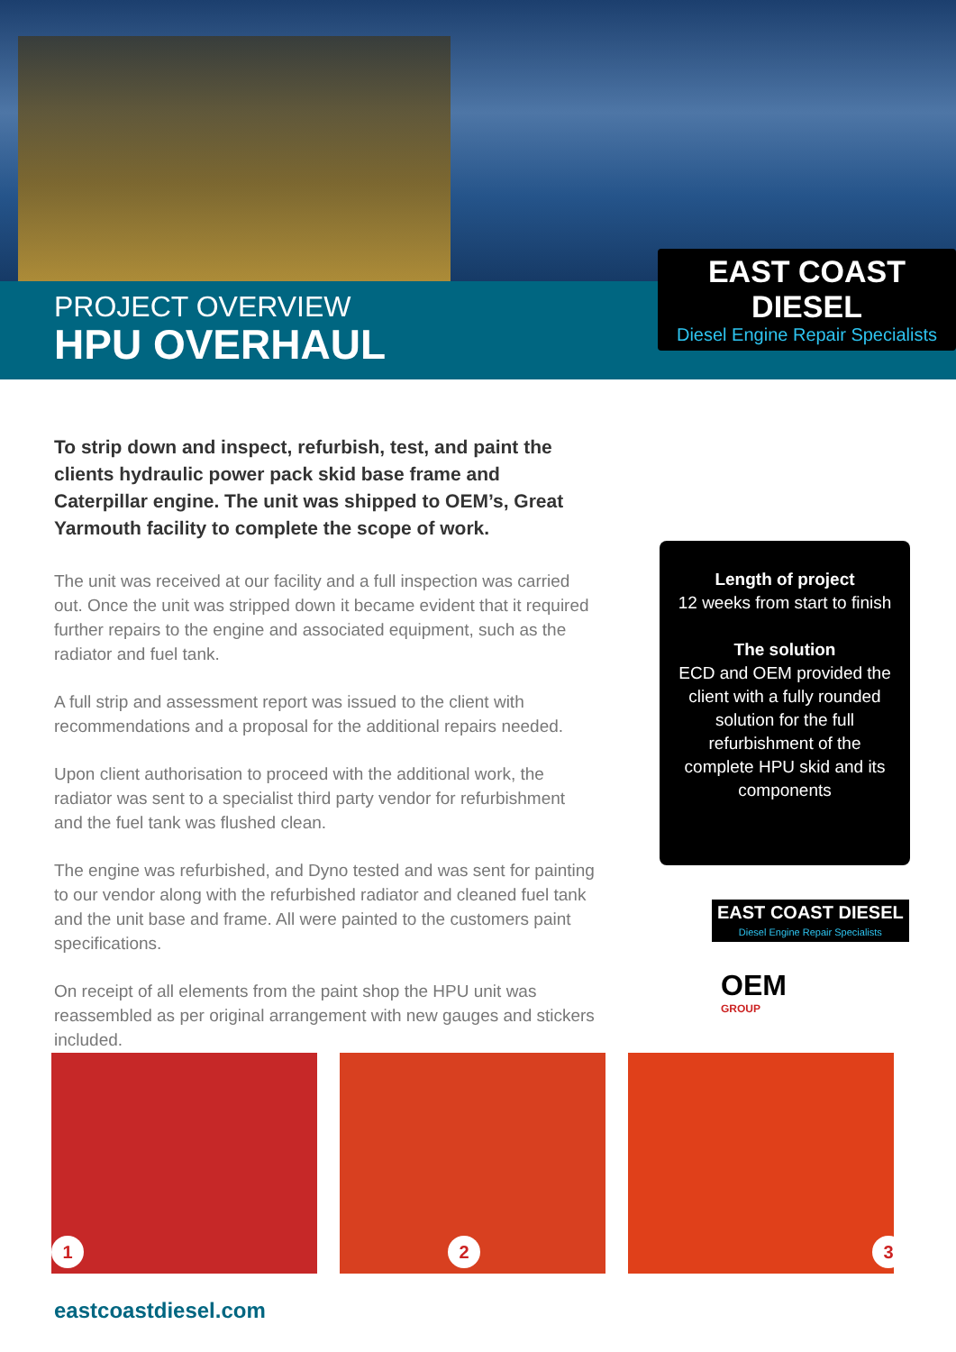EAST COAST DIESEL
Diesel Engine Repair Specialists
PROJECT OVERVIEW
HPU OVERHAUL
To strip down and inspect, refurbish, test, and paint the clients hydraulic power pack skid base frame and Caterpillar engine. The unit was shipped to OEM’s, Great Yarmouth facility to complete the scope of work.
The unit was received at our facility and a full inspection was carried out. Once the unit was stripped down it became evident that it required further repairs to the engine and associated equipment, such as the radiator and fuel tank.
A full strip and assessment report was issued to the client with recommendations and a proposal for the additional repairs needed.
Upon client authorisation to proceed with the additional work, the radiator was sent to a specialist third party vendor for refurbishment and the fuel tank was flushed clean.
The engine was refurbished, and Dyno tested and was sent for painting to our vendor along with the refurbished radiator and cleaned fuel tank and the unit base and frame. All were painted to the customers paint specifications.
On receipt of all elements from the paint shop the HPU unit was reassembled as per original arrangement with new gauges and stickers included.
Length of project
12 weeks from start to finish
The solution
ECD and OEM provided the client with a fully rounded solution for the full refurbishment of the complete HPU skid and its components
EAST COAST DIESEL
Diesel Engine Repair Specialists
OEM
GROUP
1
2
3
eastcoastdiesel.com